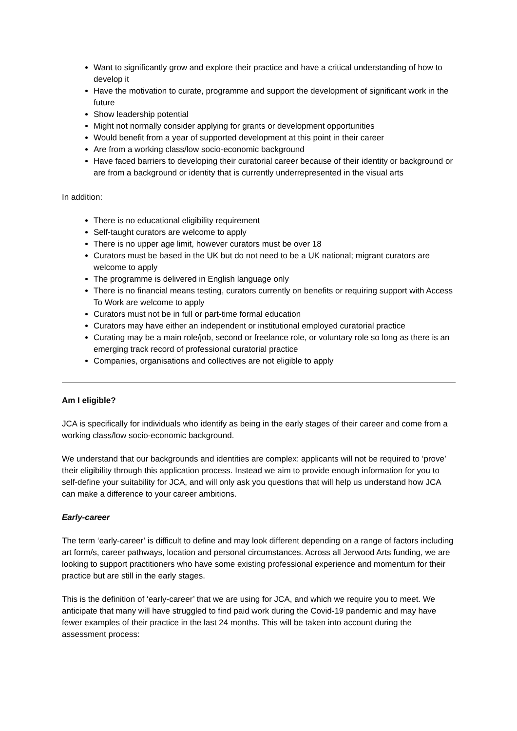Want to significantly grow and explore their practice and have a critical understanding of how to develop it
Have the motivation to curate, programme and support the development of significant work in the future
Show leadership potential
Might not normally consider applying for grants or development opportunities
Would benefit from a year of supported development at this point in their career
Are from a working class/low socio-economic background
Have faced barriers to developing their curatorial career because of their identity or background or are from a background or identity that is currently underrepresented in the visual arts
In addition:
There is no educational eligibility requirement
Self-taught curators are welcome to apply
There is no upper age limit, however curators must be over 18
Curators must be based in the UK but do not need to be a UK national; migrant curators are welcome to apply
The programme is delivered in English language only
There is no financial means testing, curators currently on benefits or requiring support with Access To Work are welcome to apply
Curators must not be in full or part-time formal education
Curators may have either an independent or institutional employed curatorial practice
Curating may be a main role/job, second or freelance role, or voluntary role so long as there is an emerging track record of professional curatorial practice
Companies, organisations and collectives are not eligible to apply
Am I eligible?
JCA is specifically for individuals who identify as being in the early stages of their career and come from a working class/low socio-economic background.
We understand that our backgrounds and identities are complex: applicants will not be required to ‘prove’ their eligibility through this application process. Instead we aim to provide enough information for you to self-define your suitability for JCA, and will only ask you questions that will help us understand how JCA can make a difference to your career ambitions.
Early-career
The term ‘early-career’ is difficult to define and may look different depending on a range of factors including art form/s, career pathways, location and personal circumstances. Across all Jerwood Arts funding, we are looking to support practitioners who have some existing professional experience and momentum for their practice but are still in the early stages.
This is the definition of ‘early-career’ that we are using for JCA, and which we require you to meet. We anticipate that many will have struggled to find paid work during the Covid-19 pandemic and may have fewer examples of their practice in the last 24 months. This will be taken into account during the assessment process: